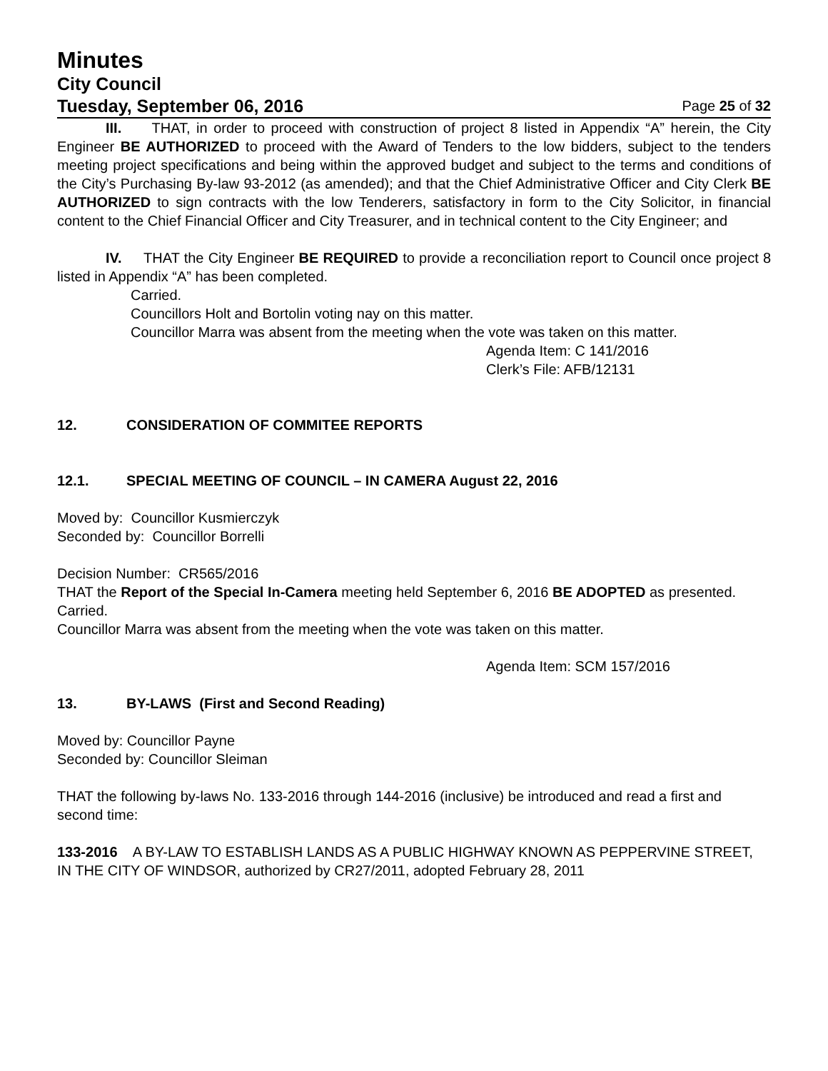Minutes
City Council
Tuesday, September 06, 2016 Page 25 of 32
III. THAT, in order to proceed with construction of project 8 listed in Appendix “A” herein, the City Engineer BE AUTHORIZED to proceed with the Award of Tenders to the low bidders, subject to the tenders meeting project specifications and being within the approved budget and subject to the terms and conditions of the City’s Purchasing By-law 93-2012 (as amended); and that the Chief Administrative Officer and City Clerk BE AUTHORIZED to sign contracts with the low Tenderers, satisfactory in form to the City Solicitor, in financial content to the Chief Financial Officer and City Treasurer, and in technical content to the City Engineer; and
IV. THAT the City Engineer BE REQUIRED to provide a reconciliation report to Council once project 8 listed in Appendix “A” has been completed.
Carried.
Councillors Holt and Bortolin voting nay on this matter.
Councillor Marra was absent from the meeting when the vote was taken on this matter.
Agenda Item: C 141/2016
Clerk’s File: AFB/12131
12. CONSIDERATION OF COMMITEE REPORTS
12.1. SPECIAL MEETING OF COUNCIL – IN CAMERA August 22, 2016
Moved by: Councillor Kusmierczyk
Seconded by: Councillor Borrelli
Decision Number: CR565/2016
THAT the Report of the Special In-Camera meeting held September 6, 2016 BE ADOPTED as presented.
Carried.
Councillor Marra was absent from the meeting when the vote was taken on this matter.
Agenda Item: SCM 157/2016
13. BY-LAWS (First and Second Reading)
Moved by: Councillor Payne
Seconded by: Councillor Sleiman
THAT the following by-laws No. 133-2016 through 144-2016 (inclusive) be introduced and read a first and second time:
133-2016 A BY-LAW TO ESTABLISH LANDS AS A PUBLIC HIGHWAY KNOWN AS PEPPERVINE STREET, IN THE CITY OF WINDSOR, authorized by CR27/2011, adopted February 28, 2011